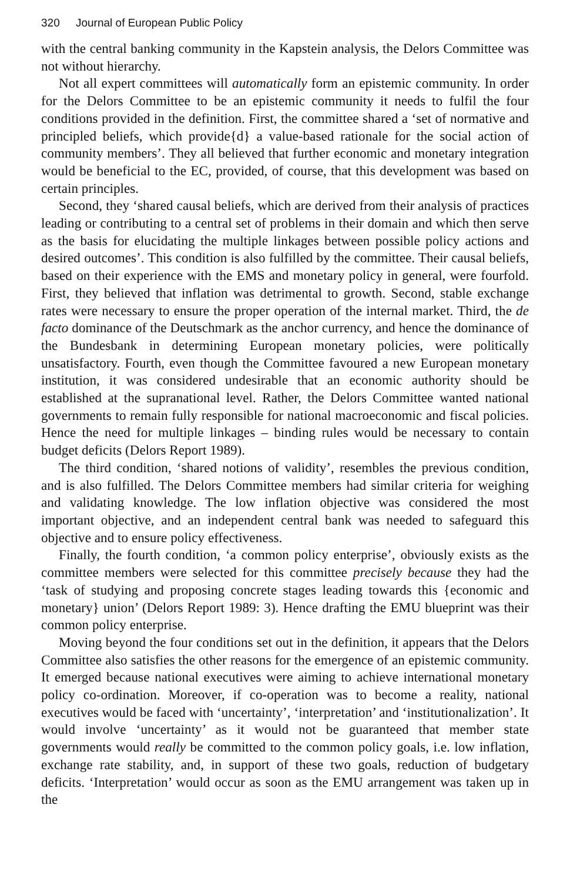320 Journal of European Public Policy
with the central banking community in the Kapstein analysis, the Delors Committee was not without hierarchy.
Not all expert committees will automatically form an epistemic community. In order for the Delors Committee to be an epistemic community it needs to fulfil the four conditions provided in the definition. First, the committee shared a ‘set of normative and principled beliefs, which provide{d} a value-based rationale for the social action of community members’. They all believed that further economic and monetary integration would be beneficial to the EC, provided, of course, that this development was based on certain principles.
Second, they ‘shared causal beliefs, which are derived from their analysis of practices leading or contributing to a central set of problems in their domain and which then serve as the basis for elucidating the multiple linkages between possible policy actions and desired outcomes’. This condition is also fulfilled by the committee. Their causal beliefs, based on their experience with the EMS and monetary policy in general, were fourfold. First, they believed that inflation was detrimental to growth. Second, stable exchange rates were necessary to ensure the proper operation of the internal market. Third, the de facto dominance of the Deutschmark as the anchor currency, and hence the dominance of the Bundesbank in determining European monetary policies, were politically unsatisfactory. Fourth, even though the Committee favoured a new European monetary institution, it was considered undesirable that an economic authority should be established at the supranational level. Rather, the Delors Committee wanted national governments to remain fully responsible for national macroeconomic and fiscal policies. Hence the need for multiple linkages – binding rules would be necessary to contain budget deficits (Delors Report 1989).
The third condition, ‘shared notions of validity’, resembles the previous condition, and is also fulfilled. The Delors Committee members had similar criteria for weighing and validating knowledge. The low inflation objective was considered the most important objective, and an independent central bank was needed to safeguard this objective and to ensure policy effectiveness.
Finally, the fourth condition, ‘a common policy enterprise’, obviously exists as the committee members were selected for this committee precisely because they had the ‘task of studying and proposing concrete stages leading towards this {economic and monetary} union’ (Delors Report 1989: 3). Hence drafting the EMU blueprint was their common policy enterprise.
Moving beyond the four conditions set out in the definition, it appears that the Delors Committee also satisfies the other reasons for the emergence of an epistemic community. It emerged because national executives were aiming to achieve international monetary policy co-ordination. Moreover, if co-operation was to become a reality, national executives would be faced with ‘uncertainty’, ‘interpretation’ and ‘institutionalization’. It would involve ‘uncertainty’ as it would not be guaranteed that member state governments would really be committed to the common policy goals, i.e. low inflation, exchange rate stability, and, in support of these two goals, reduction of budgetary deficits. ‘Interpretation’ would occur as soon as the EMU arrangement was taken up in the